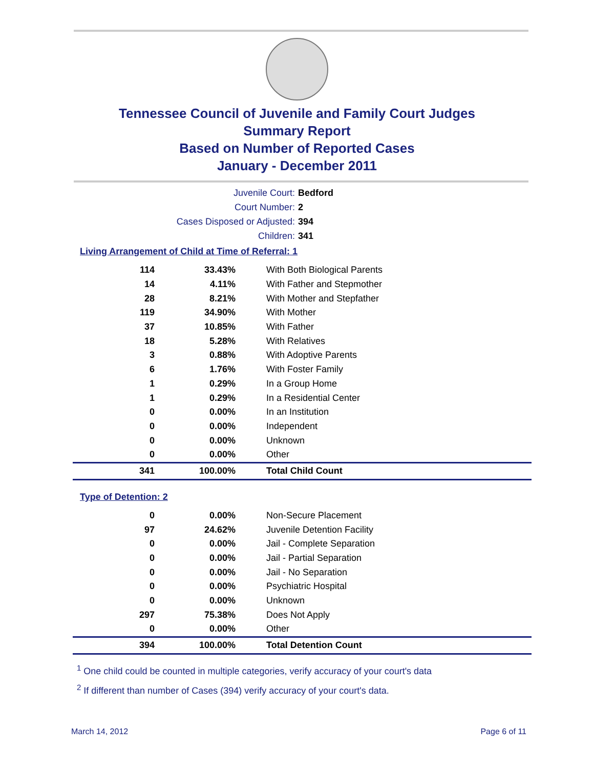Tennessee Council of Juvenile and Family Court Judges
Summary Report
Based on Number of Reported Cases
January - December 2011
Juvenile Court: Bedford
Court Number: 2
Cases Disposed or Adjusted: 394
Children: 341
Living Arrangement of Child at Time of Referral: 1
| 114 | 33.43% | With Both Biological Parents |
| 14 | 4.11% | With Father and Stepmother |
| 28 | 8.21% | With Mother and Stepfather |
| 119 | 34.90% | With Mother |
| 37 | 10.85% | With Father |
| 18 | 5.28% | With Relatives |
| 3 | 0.88% | With Adoptive Parents |
| 6 | 1.76% | With Foster Family |
| 1 | 0.29% | In a Group Home |
| 1 | 0.29% | In a Residential Center |
| 0 | 0.00% | In an Institution |
| 0 | 0.00% | Independent |
| 0 | 0.00% | Unknown |
| 0 | 0.00% | Other |
| 341 | 100.00% | Total Child Count |
Type of Detention: 2
| 0 | 0.00% | Non-Secure Placement |
| 97 | 24.62% | Juvenile Detention Facility |
| 0 | 0.00% | Jail - Complete Separation |
| 0 | 0.00% | Jail - Partial Separation |
| 0 | 0.00% | Jail - No Separation |
| 0 | 0.00% | Psychiatric Hospital |
| 0 | 0.00% | Unknown |
| 297 | 75.38% | Does Not Apply |
| 0 | 0.00% | Other |
| 394 | 100.00% | Total Detention Count |
<sup>1</sup> One child could be counted in multiple categories, verify accuracy of your court's data
<sup>2</sup> If different than number of Cases (394) verify accuracy of your court's data.
March 14, 2012 Page 6 of 11